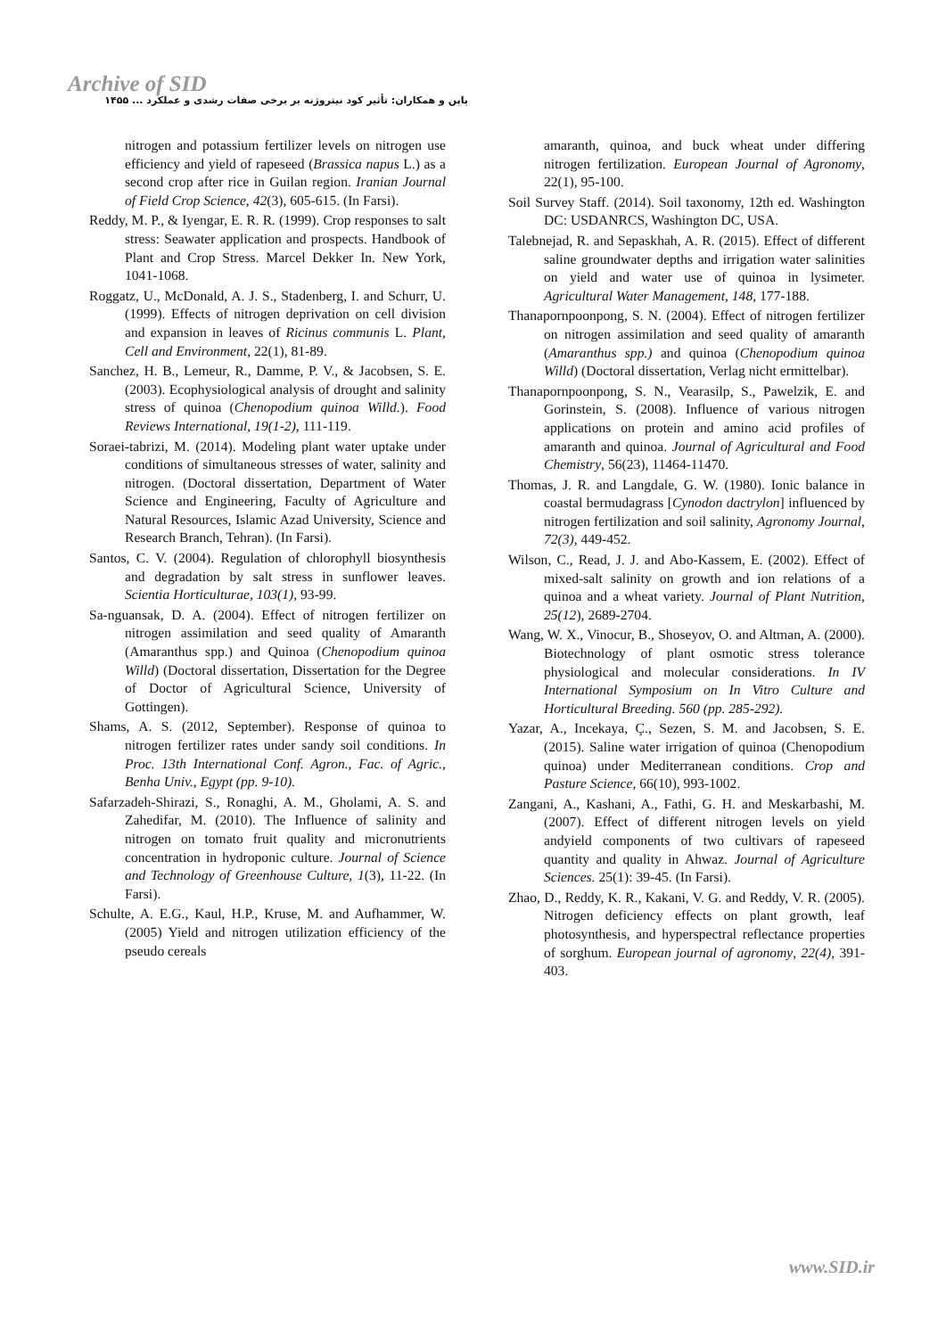Archive of SID
پاپن و همکاران: تأثیر کود نیتروژنه بر برخی صفات رشدی و عملکرد ... ۱۴۵۵
nitrogen and potassium fertilizer levels on nitrogen use efficiency and yield of rapeseed (Brassica napus L.) as a second crop after rice in Guilan region. Iranian Journal of Field Crop Science, 42(3), 605-615. (In Farsi).
Reddy, M. P., & Iyengar, E. R. R. (1999). Crop responses to salt stress: Seawater application and prospects. Handbook of Plant and Crop Stress. Marcel Dekker In. New York, 1041-1068.
Roggatz, U., McDonald, A. J. S., Stadenberg, I. and Schurr, U. (1999). Effects of nitrogen deprivation on cell division and expansion in leaves of Ricinus communis L. Plant, Cell and Environment, 22(1), 81-89.
Sanchez, H. B., Lemeur, R., Damme, P. V., & Jacobsen, S. E. (2003). Ecophysiological analysis of drought and salinity stress of quinoa (Chenopodium quinoa Willd.). Food Reviews International, 19(1-2), 111-119.
Soraei-tabrizi, M. (2014). Modeling plant water uptake under conditions of simultaneous stresses of water, salinity and nitrogen. (Doctoral dissertation, Department of Water Science and Engineering, Faculty of Agriculture and Natural Resources, Islamic Azad University, Science and Research Branch, Tehran). (In Farsi).
Santos, C. V. (2004). Regulation of chlorophyll biosynthesis and degradation by salt stress in sunflower leaves. Scientia Horticulturae, 103(1), 93-99.
Sa-nguansak, D. A. (2004). Effect of nitrogen fertilizer on nitrogen assimilation and seed quality of Amaranth (Amaranthus spp.) and Quinoa (Chenopodium quinoa Willd) (Doctoral dissertation, Dissertation for the Degree of Doctor of Agricultural Science, University of Gottingen).
Shams, A. S. (2012, September). Response of quinoa to nitrogen fertilizer rates under sandy soil conditions. In Proc. 13th International Conf. Agron., Fac. of Agric., Benha Univ., Egypt (pp. 9-10).
Safarzadeh-Shirazi, S., Ronaghi, A. M., Gholami, A. S. and Zahedifar, M. (2010). The Influence of salinity and nitrogen on tomato fruit quality and micronutrients concentration in hydroponic culture. Journal of Science and Technology of Greenhouse Culture, 1(3), 11-22. (In Farsi).
Schulte, A. E.G., Kaul, H.P., Kruse, M. and Aufhammer, W. (2005) Yield and nitrogen utilization efficiency of the pseudo cereals
amaranth, quinoa, and buck wheat under differing nitrogen fertilization. European Journal of Agronomy, 22(1), 95-100.
Soil Survey Staff. (2014). Soil taxonomy, 12th ed. Washington DC: USDANRCS, Washington DC, USA.
Talebnejad, R. and Sepaskhah, A. R. (2015). Effect of different saline groundwater depths and irrigation water salinities on yield and water use of quinoa in lysimeter. Agricultural Water Management, 148, 177-188.
Thanapornpoonpong, S. N. (2004). Effect of nitrogen fertilizer on nitrogen assimilation and seed quality of amaranth (Amaranthus spp.) and quinoa (Chenopodium quinoa Willd) (Doctoral dissertation, Verlag nicht ermittelbar).
Thanapornpoonpong, S. N., Vearasilp, S., Pawelzik, E. and Gorinstein, S. (2008). Influence of various nitrogen applications on protein and amino acid profiles of amaranth and quinoa. Journal of Agricultural and Food Chemistry, 56(23), 11464-11470.
Thomas, J. R. and Langdale, G. W. (1980). Ionic balance in coastal bermudagrass [Cynodon dactrylon] influenced by nitrogen fertilization and soil salinity, Agronomy Journal, 72(3), 449-452.
Wilson, C., Read, J. J. and Abo-Kassem, E. (2002). Effect of mixed-salt salinity on growth and ion relations of a quinoa and a wheat variety. Journal of Plant Nutrition, 25(12), 2689-2704.
Wang, W. X., Vinocur, B., Shoseyov, O. and Altman, A. (2000). Biotechnology of plant osmotic stress tolerance physiological and molecular considerations. In IV International Symposium on In Vitro Culture and Horticultural Breeding. 560 (pp. 285-292).
Yazar, A., Incekaya, Ç., Sezen, S. M. and Jacobsen, S. E. (2015). Saline water irrigation of quinoa (Chenopodium quinoa) under Mediterranean conditions. Crop and Pasture Science, 66(10), 993-1002.
Zangani, A., Kashani, A., Fathi, G. H. and Meskarbashi, M. (2007). Effect of different nitrogen levels on yield andyield components of two cultivars of rapeseed quantity and quality in Ahwaz. Journal of Agriculture Sciences. 25(1): 39-45. (In Farsi).
Zhao, D., Reddy, K. R., Kakani, V. G. and Reddy, V. R. (2005). Nitrogen deficiency effects on plant growth, leaf photosynthesis, and hyperspectral reflectance properties of sorghum. European journal of agronomy, 22(4), 391-403.
www.SID.ir